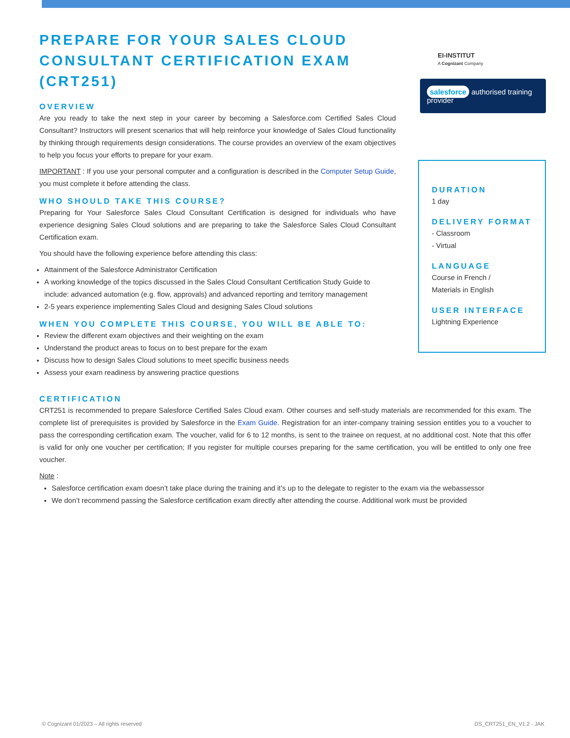PREPARE FOR YOUR SALES CLOUD CONSULTANT CERTIFICATION EXAM (CRT251)
OVERVIEW
Are you ready to take the next step in your career by becoming a Salesforce.com Certified Sales Cloud Consultant? Instructors will present scenarios that will help reinforce your knowledge of Sales Cloud functionality by thinking through requirements design considerations. The course provides an overview of the exam objectives to help you focus your efforts to prepare for your exam.
IMPORTANT : If you use your personal computer and a configuration is described in the Computer Setup Guide, you must complete it before attending the class.
WHO SHOULD TAKE THIS COURSE?
Preparing for Your Salesforce Sales Cloud Consultant Certification is designed for individuals who have experience designing Sales Cloud solutions and are preparing to take the Salesforce Sales Cloud Consultant Certification exam.
You should have the following experience before attending this class:
Attainment of the Salesforce Administrator Certification
A working knowledge of the topics discussed in the Sales Cloud Consultant Certification Study Guide to include: advanced automation (e.g. flow, approvals) and advanced reporting and territory management
2-5 years experience implementing Sales Cloud and designing Sales Cloud solutions
WHEN YOU COMPLETE THIS COURSE, YOU WILL BE ABLE TO:
Review the different exam objectives and their weighting on the exam
Understand the product areas to focus on to best prepare for the exam
Discuss how to design Sales Cloud solutions to meet specific business needs
Assess your exam readiness by answering practice questions
EI-INSTITUT
A Cognizant Company
salesforce authorised training provider
DURATION
1 day
DELIVERY FORMAT
- Classroom
- Virtual
LANGUAGE
Course in French /
Materials in English
USER INTERFACE
Lightning Experience
CERTIFICATION
CRT251 is recommended to prepare Salesforce Certified Sales Cloud exam. Other courses and self-study materials are recommended for this exam. The complete list of prerequisites is provided by Salesforce in the Exam Guide. Registration for an inter-company training session entitles you to a voucher to pass the corresponding certification exam. The voucher, valid for 6 to 12 months, is sent to the trainee on request, at no additional cost. Note that this offer is valid for only one voucher per certification; If you register for multiple courses preparing for the same certification, you will be entitled to only one free voucher.
Note :
Salesforce certification exam doesn’t take place during the training and it’s up to the delegate to register to the exam via the webassessor
We don’t recommend passing the Salesforce certification exam directly after attending the course. Additional work must be provided
© Cognizant 01/2023 – All rights reserved
DS_CRT251_EN_V1.2 - JAK